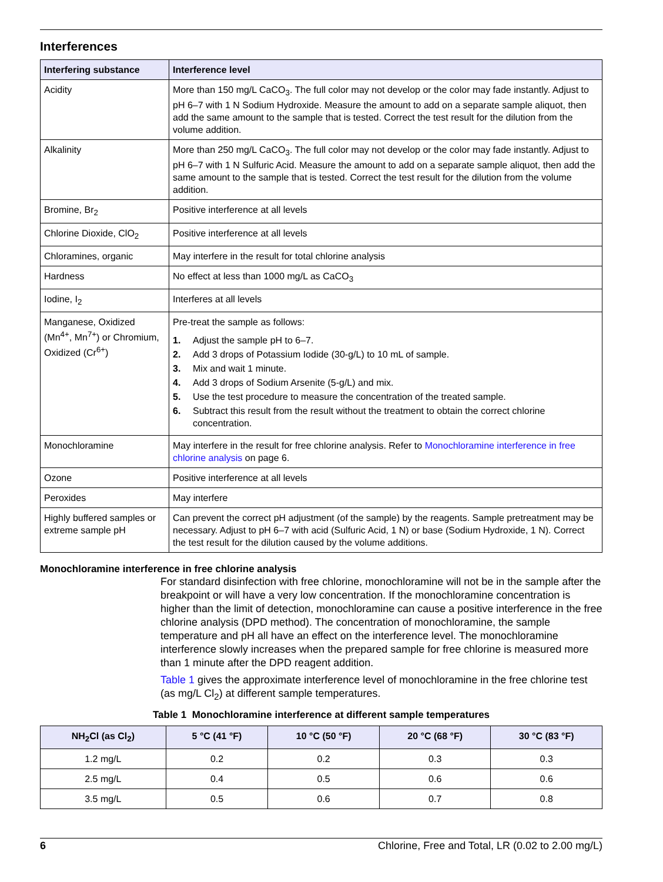Interferences
| Interfering substance | Interference level |
| --- | --- |
| Acidity | More than 150 mg/L CaCO<sub>3</sub>. The full color may not develop or the color may fade instantly. Adjust to pH 6–7 with 1 N Sodium Hydroxide. Measure the amount to add on a separate sample aliquot, then add the same amount to the sample that is tested. Correct the test result for the dilution from the volume addition. |
| Alkalinity | More than 250 mg/L CaCO<sub>3</sub>. The full color may not develop or the color may fade instantly. Adjust to pH 6–7 with 1 N Sulfuric Acid. Measure the amount to add on a separate sample aliquot, then add the same amount to the sample that is tested. Correct the test result for the dilution from the volume addition. |
| Bromine, Br<sub>2</sub> | Positive interference at all levels |
| Chlorine Dioxide, ClO<sub>2</sub> | Positive interference at all levels |
| Chloramines, organic | May interfere in the result for total chlorine analysis |
| Hardness | No effect at less than 1000 mg/L as CaCO<sub>3</sub> |
| Iodine, I<sub>2</sub> | Interferes at all levels |
| Manganese, Oxidized (Mn<sup>4+</sup>, Mn<sup>7+</sup>) or Chromium, Oxidized (Cr<sup>6+</sup>) | Pre-treat the sample as follows: 1. Adjust the sample pH to 6–7. 2. Add 3 drops of Potassium Iodide (30-g/L) to 10 mL of sample. 3. Mix and wait 1 minute. 4. Add 3 drops of Sodium Arsenite (5-g/L) and mix. 5. Use the test procedure to measure the concentration of the treated sample. 6. Subtract this result from the result without the treatment to obtain the correct chlorine concentration. |
| Monochloramine | May interfere in the result for free chlorine analysis. Refer to Monochloramine interference in free chlorine analysis on page 6. |
| Ozone | Positive interference at all levels |
| Peroxides | May interfere |
| Highly buffered samples or extreme sample pH | Can prevent the correct pH adjustment (of the sample) by the reagents. Sample pretreatment may be necessary. Adjust to pH 6–7 with acid (Sulfuric Acid, 1 N) or base (Sodium Hydroxide, 1 N). Correct the test result for the dilution caused by the volume additions. |
Monochloramine interference in free chlorine analysis
For standard disinfection with free chlorine, monochloramine will not be in the sample after the breakpoint or will have a very low concentration. If the monochloramine concentration is higher than the limit of detection, monochloramine can cause a positive interference in the free chlorine analysis (DPD method). The concentration of monochloramine, the sample temperature and pH all have an effect on the interference level. The monochloramine interference slowly increases when the prepared sample for free chlorine is measured more than 1 minute after the DPD reagent addition.
Table 1 gives the approximate interference level of monochloramine in the free chlorine test (as mg/L Cl<sub>2</sub>) at different sample temperatures.
Table 1 Monochloramine interference at different sample temperatures
| NH<sub>2</sub>Cl (as Cl<sub>2</sub>) | 5 °C (41 °F) | 10 °C (50 °F) | 20 °C (68 °F) | 30 °C (83 °F) |
| --- | --- | --- | --- | --- |
| 1.2 mg/L | 0.2 | 0.2 | 0.3 | 0.3 |
| 2.5 mg/L | 0.4 | 0.5 | 0.6 | 0.6 |
| 3.5 mg/L | 0.5 | 0.6 | 0.7 | 0.8 |
6 Chlorine, Free and Total, LR (0.02 to 2.00 mg/L)